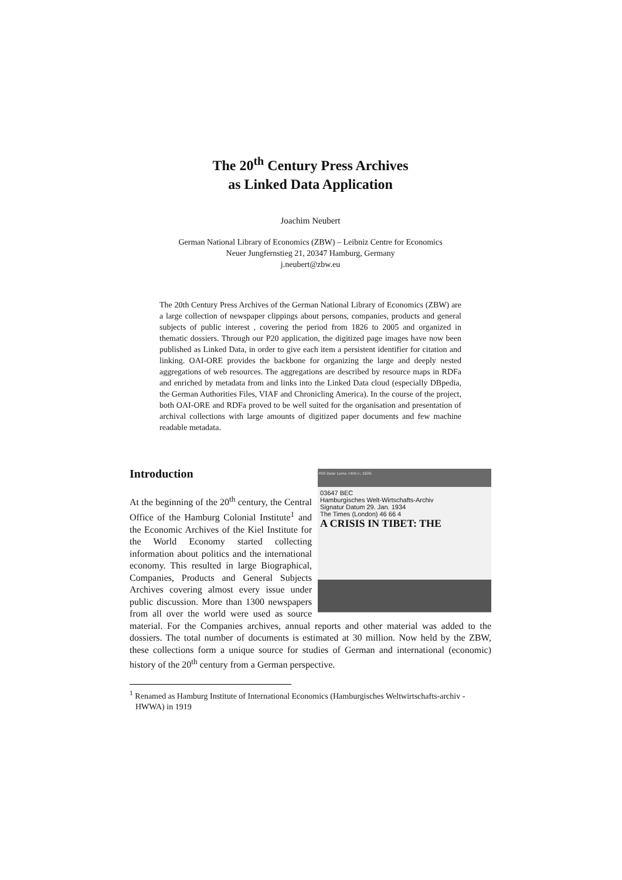The 20<sup>th</sup> Century Press Archives
as Linked Data Application
Joachim Neubert
German National Library of Economics (ZBW) – Leibniz Centre for Economics
Neuer Jungfernstieg 21, 20347 Hamburg, Germany
j.neubert@zbw.eu
The 20th Century Press Archives of the German National Library of Economics (ZBW) are a large collection of newspaper clippings about persons, companies, products and general subjects of public interest , covering the period from 1826 to 2005 and organized in thematic dossiers. Through our P20 application, the digitized page images have now been published as Linked Data, in order to give each item a persistent identifier for citation and linking. OAI-ORE provides the backbone for organizing the large and deeply nested aggregations of web resources. The aggregations are described by resource maps in RDFa and enriched by metadata from and links into the Linked Data cloud (especially DBpedia, the German Authorities Files, VIAF and Chronicling America). In the course of the project, both OAI-ORE and RDFa proved to be well suited for the organisation and presentation of archival collections with large amounts of digitized paper documents and few machine readable metadata.
Introduction
P20 Dalai Lama <XIV.>; 1935-
03647 BEC
Hamburgisches Welt-Wirtschafts-Archiv
Signatur Datum 29. Jan. 1934
The Times (London) 46 66 4
A CRISIS IN TIBET: THE
At the beginning of the 20<sup>th</sup> century, the Central Office of the Hamburg Colonial Institute<sup>1</sup> and the Economic Archives of the Kiel Institute for the World Economy started collecting information about politics and the international economy. This resulted in large Biographical, Companies, Products and General Subjects Archives covering almost every issue under public discussion. More than 1300 newspapers from all over the world were used as source material. For the Companies archives, annual reports and other material was added to the dossiers. The total number of documents is estimated at 30 million. Now held by the ZBW, these collections form a unique source for studies of German and international (economic) history of the 20<sup>th</sup> century from a German perspective.
<sup>1</sup> Renamed as Hamburg Institute of International Economics (Hamburgisches Weltwirtschafts-archiv - HWWA) in 1919